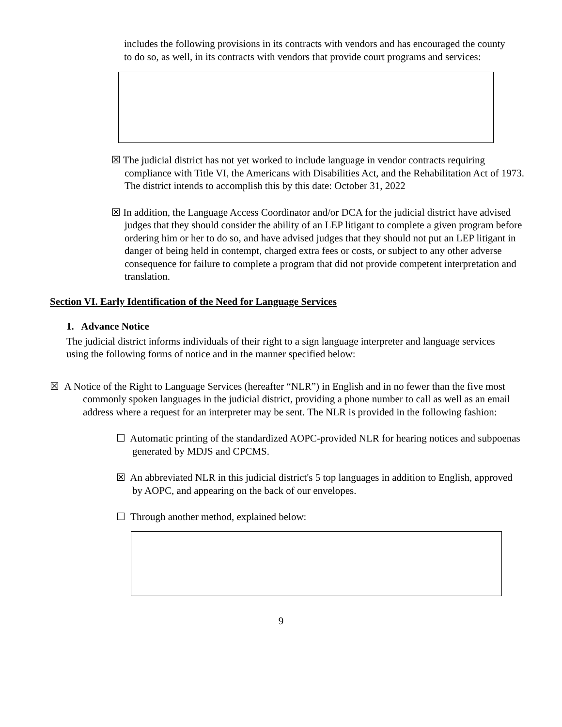includes the following provisions in its contracts with vendors and has encouraged the county to do so, as well, in its contracts with vendors that provide court programs and services:
☒ The judicial district has not yet worked to include language in vendor contracts requiring compliance with Title VI, the Americans with Disabilities Act, and the Rehabilitation Act of 1973. The district intends to accomplish this by this date: October 31, 2022
☒ In addition, the Language Access Coordinator and/or DCA for the judicial district have advised judges that they should consider the ability of an LEP litigant to complete a given program before ordering him or her to do so, and have advised judges that they should not put an LEP litigant in danger of being held in contempt, charged extra fees or costs, or subject to any other adverse consequence for failure to complete a program that did not provide competent interpretation and translation.
Section VI. Early Identification of the Need for Language Services
1. Advance Notice
The judicial district informs individuals of their right to a sign language interpreter and language services using the following forms of notice and in the manner specified below:
☒ A Notice of the Right to Language Services (hereafter “NLR”) in English and in no fewer than the five most commonly spoken languages in the judicial district, providing a phone number to call as well as an email address where a request for an interpreter may be sent. The NLR is provided in the following fashion:
☐ Automatic printing of the standardized AOPC-provided NLR for hearing notices and subpoenas generated by MDJS and CPCMS.
☒ An abbreviated NLR in this judicial district's 5 top languages in addition to English, approved by AOPC, and appearing on the back of our envelopes.
☐ Through another method, explained below:
9